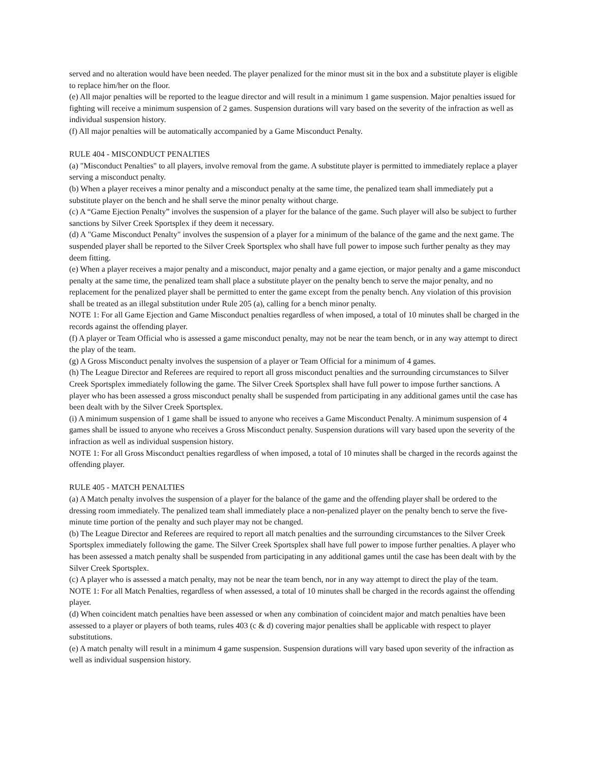served and no alteration would have been needed. The player penalized for the minor must sit in the box and a substitute player is eligible to replace him/her on the floor.
(e) All major penalties will be reported to the league director and will result in a minimum 1 game suspension. Major penalties issued for fighting will receive a minimum suspension of 2 games. Suspension durations will vary based on the severity of the infraction as well as individual suspension history.
(f) All major penalties will be automatically accompanied by a Game Misconduct Penalty.
RULE 404 - MISCONDUCT PENALTIES
(a) "Misconduct Penalties" to all players, involve removal from the game. A substitute player is permitted to immediately replace a player serving a misconduct penalty.
(b) When a player receives a minor penalty and a misconduct penalty at the same time, the penalized team shall immediately put a substitute player on the bench and he shall serve the minor penalty without charge.
(c) A “Game Ejection Penalty” involves the suspension of a player for the balance of the game. Such player will also be subject to further sanctions by Silver Creek Sportsplex if they deem it necessary.
(d) A "Game Misconduct Penalty" involves the suspension of a player for a minimum of the balance of the game and the next game. The suspended player shall be reported to the Silver Creek Sportsplex who shall have full power to impose such further penalty as they may deem fitting.
(e) When a player receives a major penalty and a misconduct, major penalty and a game ejection, or major penalty and a game misconduct penalty at the same time, the penalized team shall place a substitute player on the penalty bench to serve the major penalty, and no replacement for the penalized player shall be permitted to enter the game except from the penalty bench. Any violation of this provision shall be treated as an illegal substitution under Rule 205 (a), calling for a bench minor penalty.
NOTE 1: For all Game Ejection and Game Misconduct penalties regardless of when imposed, a total of 10 minutes shall be charged in the records against the offending player.
(f) A player or Team Official who is assessed a game misconduct penalty, may not be near the team bench, or in any way attempt to direct the play of the team.
(g) A Gross Misconduct penalty involves the suspension of a player or Team Official for a minimum of 4 games.
(h) The League Director and Referees are required to report all gross misconduct penalties and the surrounding circumstances to Silver Creek Sportsplex immediately following the game. The Silver Creek Sportsplex shall have full power to impose further sanctions. A player who has been assessed a gross misconduct penalty shall be suspended from participating in any additional games until the case has been dealt with by the Silver Creek Sportsplex.
(i) A minimum suspension of 1 game shall be issued to anyone who receives a Game Misconduct Penalty. A minimum suspension of 4 games shall be issued to anyone who receives a Gross Misconduct penalty. Suspension durations will vary based upon the severity of the infraction as well as individual suspension history.
NOTE 1: For all Gross Misconduct penalties regardless of when imposed, a total of 10 minutes shall be charged in the records against the offending player.
RULE 405 - MATCH PENALTIES
(a) A Match penalty involves the suspension of a player for the balance of the game and the offending player shall be ordered to the dressing room immediately. The penalized team shall immediately place a non-penalized player on the penalty bench to serve the five-minute time portion of the penalty and such player may not be changed.
(b) The League Director and Referees are required to report all match penalties and the surrounding circumstances to the Silver Creek Sportsplex immediately following the game. The Silver Creek Sportsplex shall have full power to impose further penalties. A player who has been assessed a match penalty shall be suspended from participating in any additional games until the case has been dealt with by the Silver Creek Sportsplex.
(c) A player who is assessed a match penalty, may not be near the team bench, nor in any way attempt to direct the play of the team.
NOTE 1: For all Match Penalties, regardless of when assessed, a total of 10 minutes shall be charged in the records against the offending player.
(d) When coincident match penalties have been assessed or when any combination of coincident major and match penalties have been assessed to a player or players of both teams, rules 403 (c & d) covering major penalties shall be applicable with respect to player substitutions.
(e) A match penalty will result in a minimum 4 game suspension. Suspension durations will vary based upon severity of the infraction as well as individual suspension history.